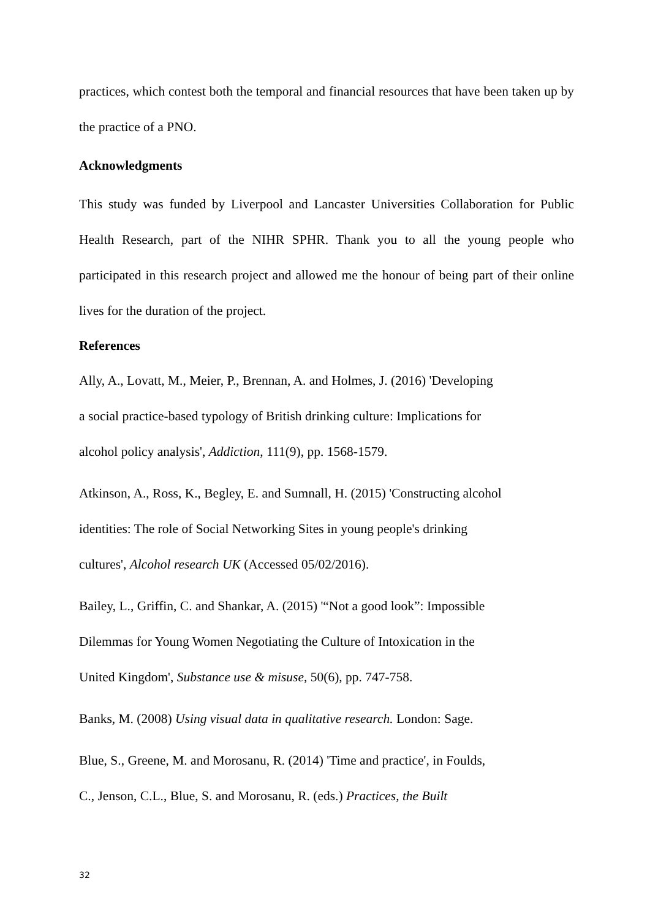practices, which contest both the temporal and financial resources that have been taken up by the practice of a PNO.
Acknowledgments
This study was funded by Liverpool and Lancaster Universities Collaboration for Public Health Research, part of the NIHR SPHR. Thank you to all the young people who participated in this research project and allowed me the honour of being part of their online lives for the duration of the project.
References
Ally, A., Lovatt, M., Meier, P., Brennan, A. and Holmes, J. (2016) 'Developing
a social practice-based typology of British drinking culture: Implications for
alcohol policy analysis', Addiction, 111(9), pp. 1568-1579.
Atkinson, A., Ross, K., Begley, E. and Sumnall, H. (2015) 'Constructing alcohol
identities: The role of Social Networking Sites in young people's drinking
cultures', Alcohol research UK (Accessed 05/02/2016).
Bailey, L., Griffin, C. and Shankar, A. (2015) '“Not a good look”: Impossible
Dilemmas for Young Women Negotiating the Culture of Intoxication in the
United Kingdom', Substance use & misuse, 50(6), pp. 747-758.
Banks, M. (2008) Using visual data in qualitative research. London: Sage.
Blue, S., Greene, M. and Morosanu, R. (2014) 'Time and practice', in Foulds,
C., Jenson, C.L., Blue, S. and Morosanu, R. (eds.) Practices, the Built
32